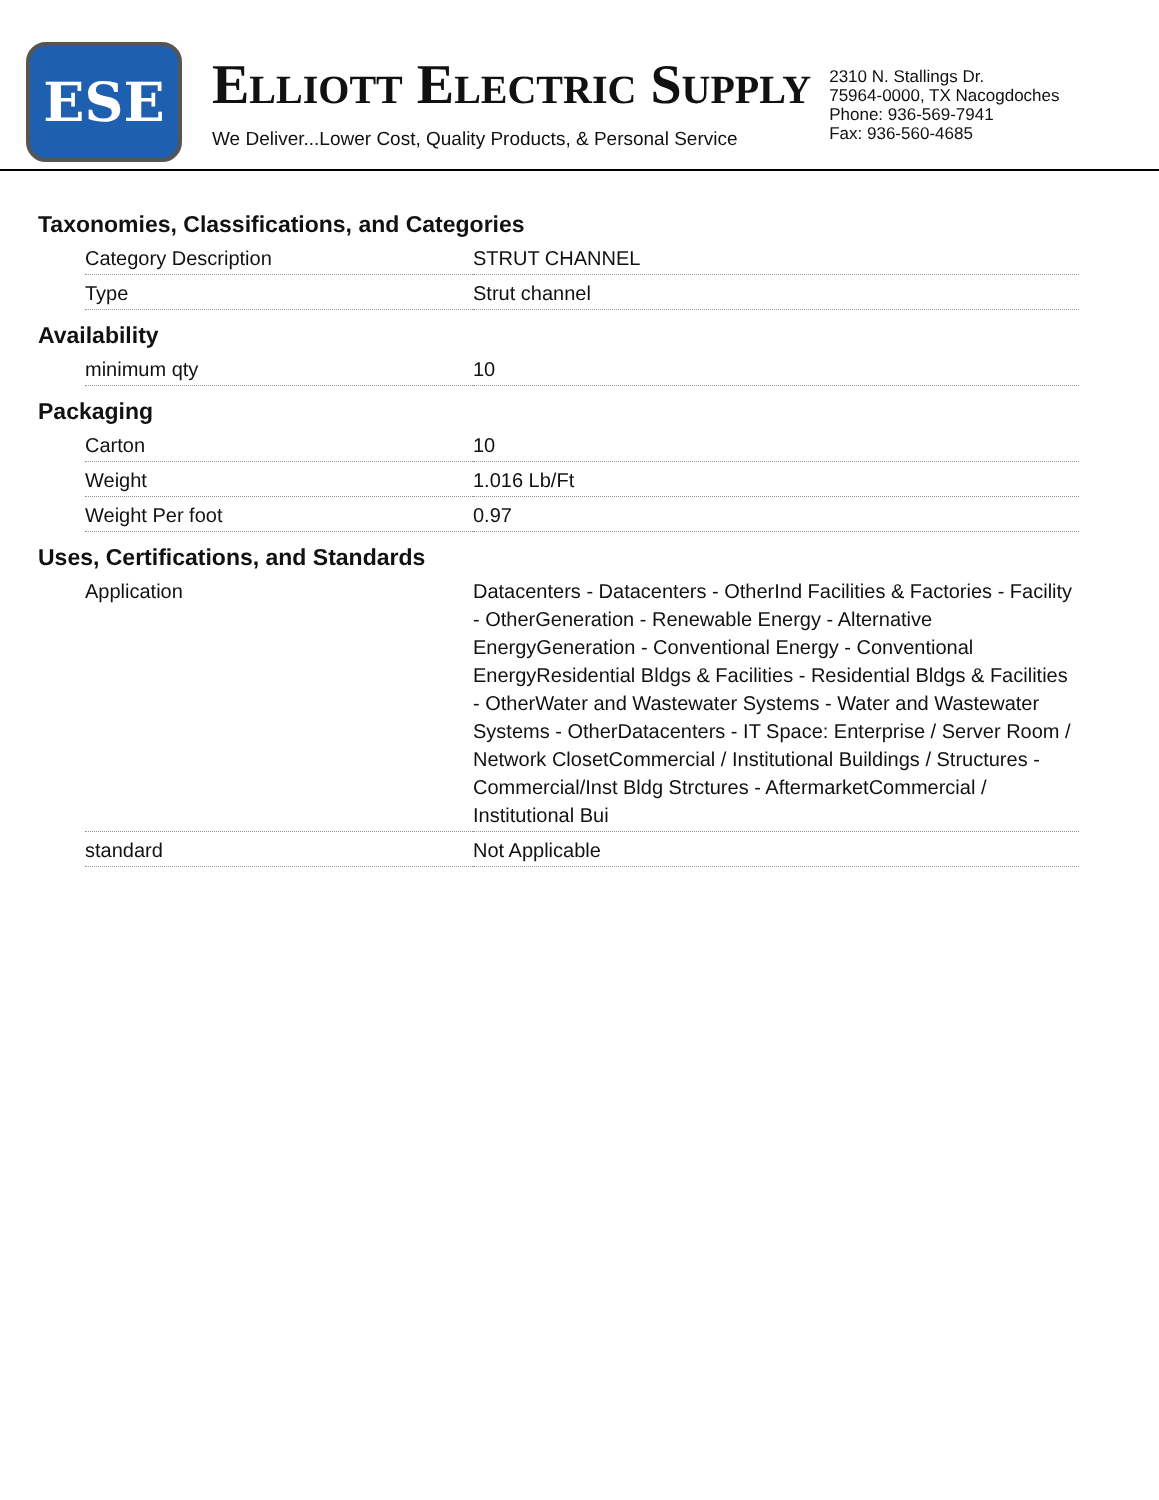ESE
ELLIOTT ELECTRIC SUPPLY
We Deliver...Lower Cost, Quality Products, & Personal Service
2310 N. Stallings Dr.
75964-0000, TX Nacogdoches
Phone: 936-569-7941
Fax: 936-560-4685
Taxonomies, Classifications, and Categories
| Category Description | STRUT CHANNEL |
| Type | Strut channel |
Availability
| minimum qty | 10 |
Packaging
| Carton | 10 |
| Weight | 1.016 Lb/Ft |
| Weight Per foot | 0.97 |
Uses, Certifications, and Standards
| Application | Datacenters - Datacenters - OtherInd Facilities & Factories - Facility - OtherGeneration - Renewable Energy - Alternative EnergyGeneration - Conventional Energy - Conventional EnergyResidential Bldgs & Facilities - Residential Bldgs & Facilities - OtherWater and Wastewater Systems - Water and Wastewater Systems - OtherDatacenters - IT Space: Enterprise / Server Room / Network ClosetCommercial / Institutional Buildings / Structures - Commercial/Inst Bldg Strctures - AftermarketCommercial / Institutional Bui |
| standard | Not Applicable |